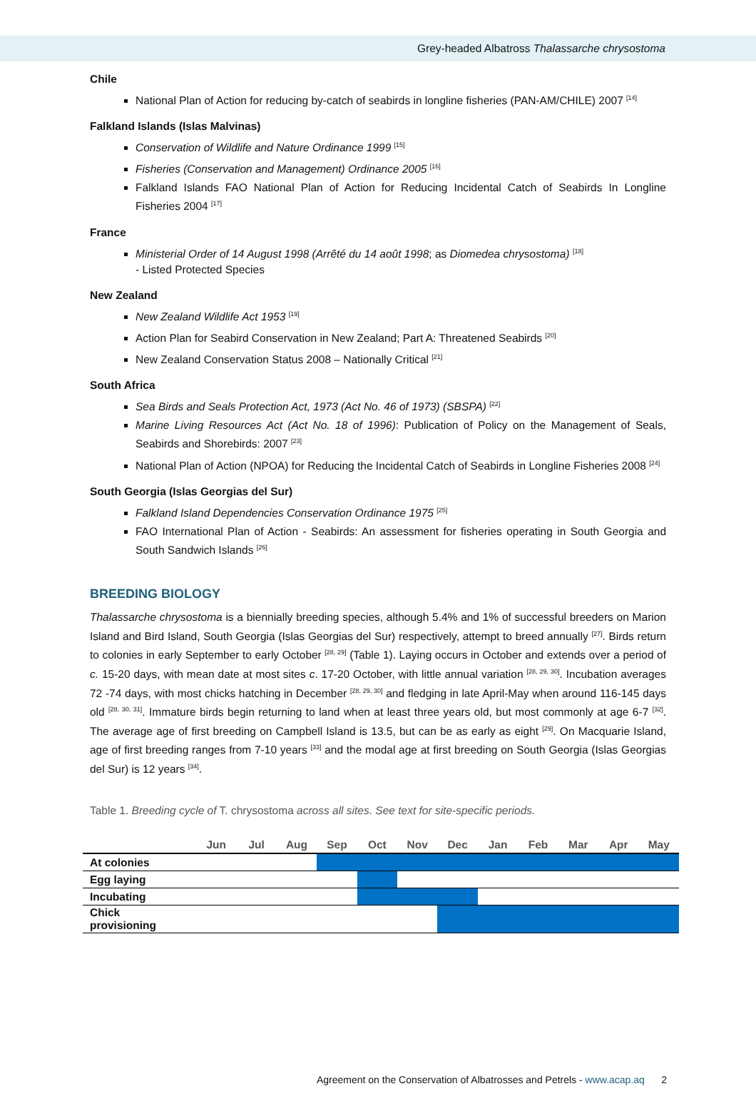Grey-headed Albatross Thalassarche chrysostoma
Chile
National Plan of Action for reducing by-catch of seabirds in longline fisheries (PAN-AM/CHILE) 2007 <sup>[14]</sup>
Falkland Islands (Islas Malvinas)
Conservation of Wildlife and Nature Ordinance 1999 <sup>[15]</sup>
Fisheries (Conservation and Management) Ordinance 2005 <sup>[16]</sup>
Falkland Islands FAO National Plan of Action for Reducing Incidental Catch of Seabirds In Longline Fisheries 2004 <sup>[17]</sup>
France
Ministerial Order of 14 August 1998 (Arrêté du 14 août 1998; as Diomedea chrysostoma) <sup>[18]</sup>
- Listed Protected Species
New Zealand
New Zealand Wildlife Act 1953 <sup>[19]</sup>
Action Plan for Seabird Conservation in New Zealand; Part A: Threatened Seabirds <sup>[20]</sup>
New Zealand Conservation Status 2008 – Nationally Critical <sup>[21]</sup>
South Africa
Sea Birds and Seals Protection Act, 1973 (Act No. 46 of 1973) (SBSPA) <sup>[22]</sup>
Marine Living Resources Act (Act No. 18 of 1996): Publication of Policy on the Management of Seals, Seabirds and Shorebirds: 2007 <sup>[23]</sup>
National Plan of Action (NPOA) for Reducing the Incidental Catch of Seabirds in Longline Fisheries 2008 <sup>[24]</sup>
South Georgia (Islas Georgias del Sur)
Falkland Island Dependencies Conservation Ordinance 1975 <sup>[25]</sup>
FAO International Plan of Action - Seabirds: An assessment for fisheries operating in South Georgia and South Sandwich Islands <sup>[26]</sup>
BREEDING BIOLOGY
Thalassarche chrysostoma is a biennially breeding species, although 5.4% and 1% of successful breeders on Marion Island and Bird Island, South Georgia (Islas Georgias del Sur) respectively, attempt to breed annually <sup>[27]</sup>. Birds return to colonies in early September to early October <sup>[28, 29]</sup> (Table 1). Laying occurs in October and extends over a period of c. 15-20 days, with mean date at most sites c. 17-20 October, with little annual variation <sup>[28, 29, 30]</sup>. Incubation averages 72 -74 days, with most chicks hatching in December <sup>[28, 29, 30]</sup> and fledging in late April-May when around 116-145 days old <sup>[28, 30, 31]</sup>. Immature birds begin returning to land when at least three years old, but most commonly at age 6-7 <sup>[32]</sup>. The average age of first breeding on Campbell Island is 13.5, but can be as early as eight <sup>[29]</sup>. On Macquarie Island, age of first breeding ranges from 7-10 years <sup>[33]</sup> and the modal age at first breeding on South Georgia (Islas Georgias del Sur) is 12 years <sup>[34]</sup>.
Table 1. Breeding cycle of T. chrysostoma across all sites. See text for site-specific periods.
| | Jun | Jul | Aug | Sep | Oct | Nov | Dec | Jan | Feb | Mar | Apr | May |
| --- | --- | --- | --- | --- | --- | --- | --- | --- | --- | --- | --- | --- |
| At colonies | | | | | | | | | | | | |
| Egg laying | | | | | | | | | | | | |
| Incubating | | | | | | | | | | | | |
| Chick provisioning | | | | | | | | | | | | |
Agreement on the Conservation of Albatrosses and Petrels - www.acap.aq 2